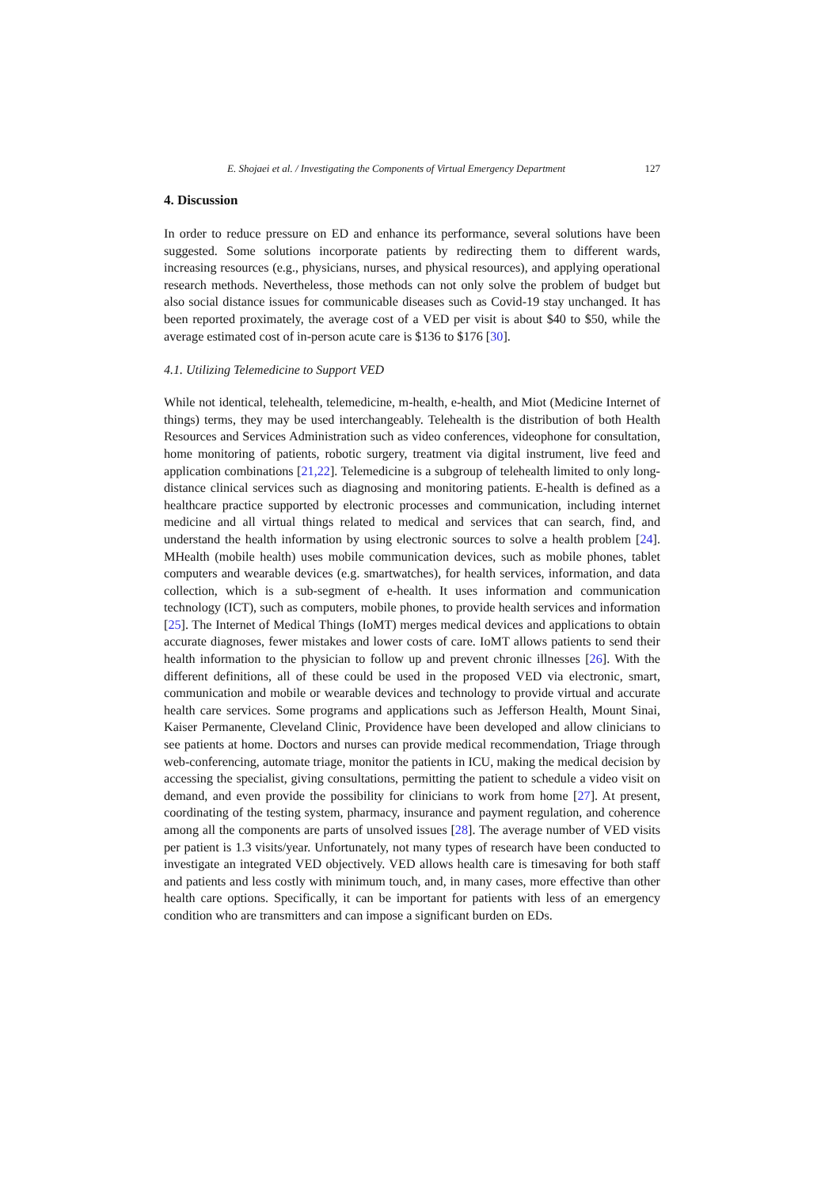E. Shojaei et al. / Investigating the Components of Virtual Emergency Department 127
4. Discussion
In order to reduce pressure on ED and enhance its performance, several solutions have been suggested. Some solutions incorporate patients by redirecting them to different wards, increasing resources (e.g., physicians, nurses, and physical resources), and applying operational research methods. Nevertheless, those methods can not only solve the problem of budget but also social distance issues for communicable diseases such as Covid-19 stay unchanged. It has been reported proximately, the average cost of a VED per visit is about $40 to $50, while the average estimated cost of in-person acute care is $136 to $176 [30].
4.1. Utilizing Telemedicine to Support VED
While not identical, telehealth, telemedicine, m-health, e-health, and Miot (Medicine Internet of things) terms, they may be used interchangeably. Telehealth is the distribution of both Health Resources and Services Administration such as video conferences, videophone for consultation, home monitoring of patients, robotic surgery, treatment via digital instrument, live feed and application combinations [21,22]. Telemedicine is a subgroup of telehealth limited to only long-distance clinical services such as diagnosing and monitoring patients. E-health is defined as a healthcare practice supported by electronic processes and communication, including internet medicine and all virtual things related to medical and services that can search, find, and understand the health information by using electronic sources to solve a health problem [24]. MHealth (mobile health) uses mobile communication devices, such as mobile phones, tablet computers and wearable devices (e.g. smartwatches), for health services, information, and data collection, which is a sub-segment of e-health. It uses information and communication technology (ICT), such as computers, mobile phones, to provide health services and information [25]. The Internet of Medical Things (IoMT) merges medical devices and applications to obtain accurate diagnoses, fewer mistakes and lower costs of care. IoMT allows patients to send their health information to the physician to follow up and prevent chronic illnesses [26]. With the different definitions, all of these could be used in the proposed VED via electronic, smart, communication and mobile or wearable devices and technology to provide virtual and accurate health care services. Some programs and applications such as Jefferson Health, Mount Sinai, Kaiser Permanente, Cleveland Clinic, Providence have been developed and allow clinicians to see patients at home. Doctors and nurses can provide medical recommendation, Triage through web-conferencing, automate triage, monitor the patients in ICU, making the medical decision by accessing the specialist, giving consultations, permitting the patient to schedule a video visit on demand, and even provide the possibility for clinicians to work from home [27]. At present, coordinating of the testing system, pharmacy, insurance and payment regulation, and coherence among all the components are parts of unsolved issues [28]. The average number of VED visits per patient is 1.3 visits/year. Unfortunately, not many types of research have been conducted to investigate an integrated VED objectively. VED allows health care is timesaving for both staff and patients and less costly with minimum touch, and, in many cases, more effective than other health care options. Specifically, it can be important for patients with less of an emergency condition who are transmitters and can impose a significant burden on EDs.